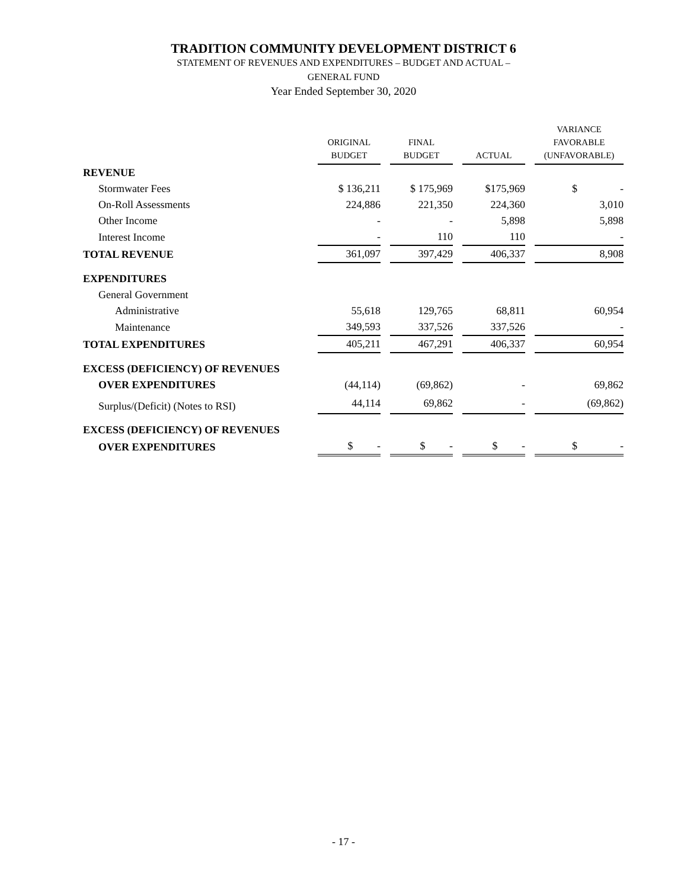TRADITION COMMUNITY DEVELOPMENT DISTRICT 6
STATEMENT OF REVENUES AND EXPENDITURES – BUDGET AND ACTUAL –
GENERAL FUND
Year Ended September 30, 2020
| | ORIGINAL BUDGET | FINAL BUDGET | ACTUAL | VARIANCE FAVORABLE (UNFAVORABLE) |
| --- | --- | --- | --- | --- |
| REVENUE | | | | |
| Stormwater Fees | $ 136,211 | $ 175,969 | $175,969 | $ - |
| On-Roll Assessments | 224,886 | 221,350 | 224,360 | 3,010 |
| Other Income | - | - | 5,898 | 5,898 |
| Interest Income | - | 110 | 110 | - |
| TOTAL REVENUE | 361,097 | 397,429 | 406,337 | 8,908 |
| EXPENDITURES | | | | |
| General Government | | | | |
| Administrative | 55,618 | 129,765 | 68,811 | 60,954 |
| Maintenance | 349,593 | 337,526 | 337,526 | - |
| TOTAL EXPENDITURES | 405,211 | 467,291 | 406,337 | 60,954 |
| EXCESS (DEFICIENCY) OF REVENUES | | | | |
| OVER EXPENDITURES | (44,114) | (69,862) | - | 69,862 |
| Surplus/(Deficit) (Notes to RSI) | 44,114 | 69,862 | - | (69,862) |
| EXCESS (DEFICIENCY) OF REVENUES | | | | |
| OVER EXPENDITURES | $ - | $ - | $ - | $ - |
- 17 -